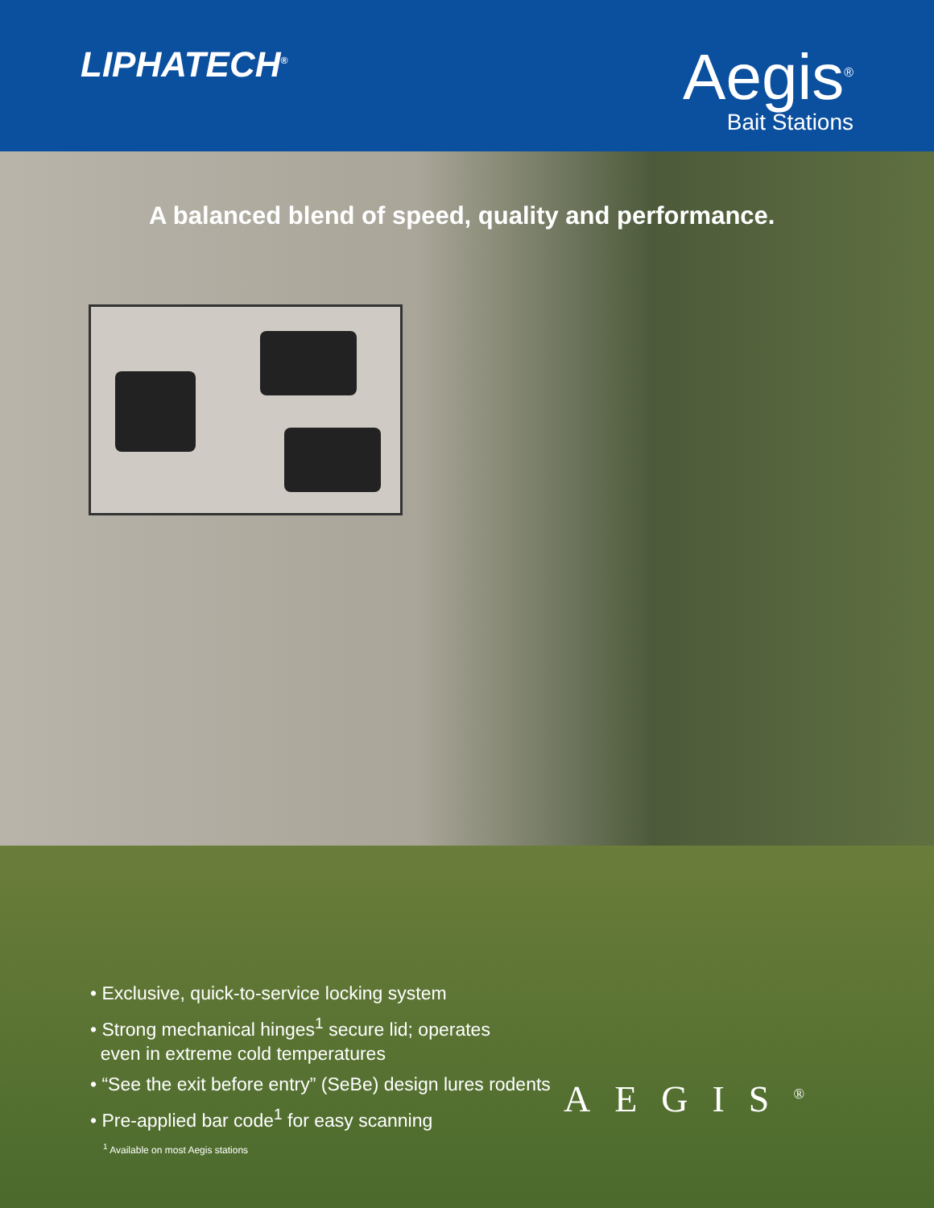LIPHATECH<sup>®</sup>
Aegis<sup>®</sup>
Bait Stations
A balanced blend of speed, quality and performance.
• Exclusive, quick-to-service locking system
• Strong mechanical hinges<sup>1</sup> secure lid; operates
even in extreme cold temperatures
• “See the exit before entry” (SeBe) design lures rodents
• Pre-applied bar code<sup>1</sup> for easy scanning
<sup>1</sup> Available on most Aegis stations
AEGIS<sup>®</sup>